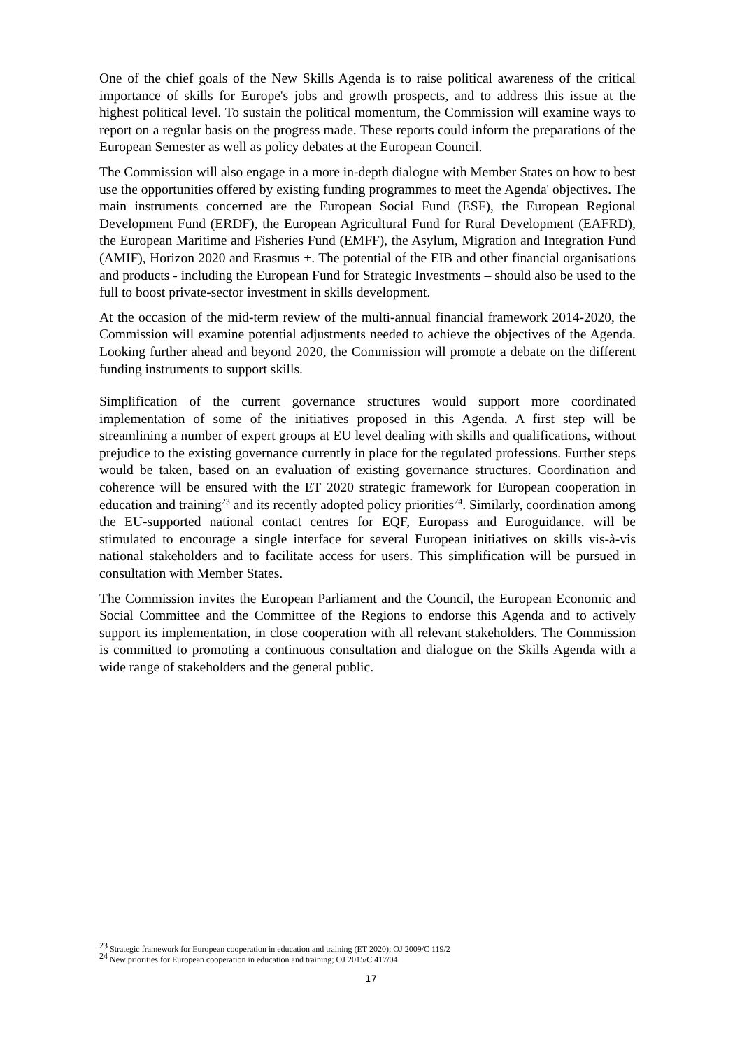One of the chief goals of the New Skills Agenda is to raise political awareness of the critical importance of skills for Europe's jobs and growth prospects, and to address this issue at the highest political level. To sustain the political momentum, the Commission will examine ways to report on a regular basis on the progress made. These reports could inform the preparations of the European Semester as well as policy debates at the European Council.
The Commission will also engage in a more in-depth dialogue with Member States on how to best use the opportunities offered by existing funding programmes to meet the Agenda' objectives. The main instruments concerned are the European Social Fund (ESF), the European Regional Development Fund (ERDF), the European Agricultural Fund for Rural Development (EAFRD), the European Maritime and Fisheries Fund (EMFF), the Asylum, Migration and Integration Fund (AMIF), Horizon 2020 and Erasmus +. The potential of the EIB and other financial organisations and products - including the European Fund for Strategic Investments – should also be used to the full to boost private-sector investment in skills development.
At the occasion of the mid-term review of the multi-annual financial framework 2014-2020, the Commission will examine potential adjustments needed to achieve the objectives of the Agenda. Looking further ahead and beyond 2020, the Commission will promote a debate on the different funding instruments to support skills.
Simplification of the current governance structures would support more coordinated implementation of some of the initiatives proposed in this Agenda. A first step will be streamlining a number of expert groups at EU level dealing with skills and qualifications, without prejudice to the existing governance currently in place for the regulated professions. Further steps would be taken, based on an evaluation of existing governance structures. Coordination and coherence will be ensured with the ET 2020 strategic framework for European cooperation in education and training<sup>23</sup> and its recently adopted policy priorities<sup>24</sup>. Similarly, coordination among the EU-supported national contact centres for EQF, Europass and Euroguidance. will be stimulated to encourage a single interface for several European initiatives on skills vis-à-vis national stakeholders and to facilitate access for users. This simplification will be pursued in consultation with Member States.
The Commission invites the European Parliament and the Council, the European Economic and Social Committee and the Committee of the Regions to endorse this Agenda and to actively support its implementation, in close cooperation with all relevant stakeholders. The Commission is committed to promoting a continuous consultation and dialogue on the Skills Agenda with a wide range of stakeholders and the general public.
<sup>23</sup> Strategic framework for European cooperation in education and training (ET 2020); OJ 2009/C 119/2
<sup>24</sup> New priorities for European cooperation in education and training; OJ 2015/C 417/04
17